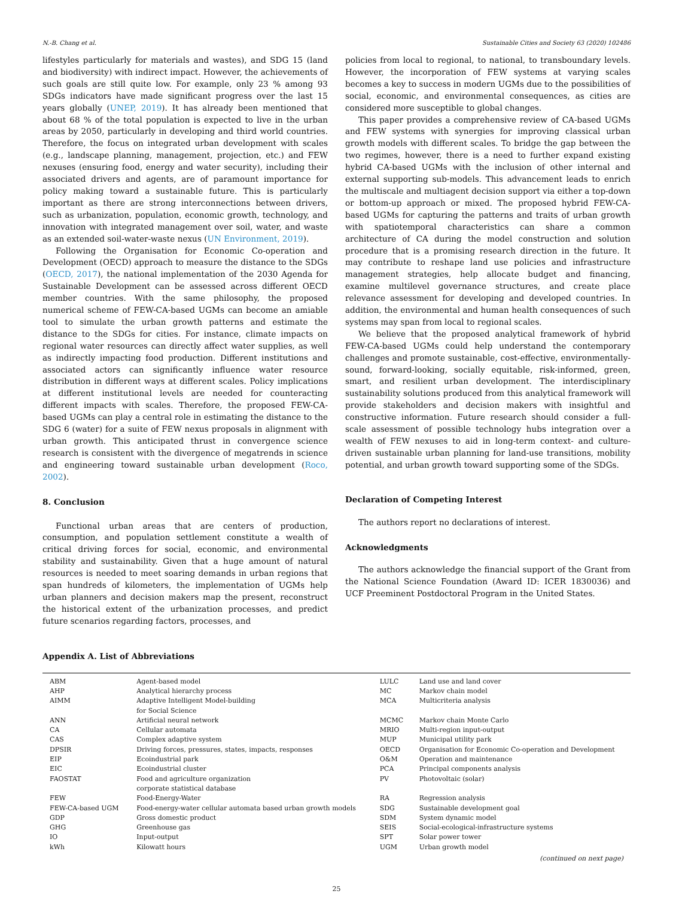N.-B. Chang et al. Sustainable Cities and Society 63 (2020) 102486
lifestyles particularly for materials and wastes), and SDG 15 (land and biodiversity) with indirect impact. However, the achievements of such goals are still quite low. For example, only 23 % among 93 SDGs indicators have made significant progress over the last 15 years globally (UNEP, 2019). It has already been mentioned that about 68 % of the total population is expected to live in the urban areas by 2050, particularly in developing and third world countries. Therefore, the focus on integrated urban development with scales (e.g., landscape planning, management, projection, etc.) and FEW nexuses (ensuring food, energy and water security), including their associated drivers and agents, are of paramount importance for policy making toward a sustainable future. This is particularly important as there are strong interconnections between drivers, such as urbanization, population, economic growth, technology, and innovation with integrated management over soil, water, and waste as an extended soil-water-waste nexus (UN Environment, 2019).
Following the Organisation for Economic Co-operation and Development (OECD) approach to measure the distance to the SDGs (OECD, 2017), the national implementation of the 2030 Agenda for Sustainable Development can be assessed across different OECD member countries. With the same philosophy, the proposed numerical scheme of FEW-CA-based UGMs can become an amiable tool to simulate the urban growth patterns and estimate the distance to the SDGs for cities. For instance, climate impacts on regional water resources can directly affect water supplies, as well as indirectly impacting food production. Different institutions and associated actors can significantly influence water resource distribution in different ways at different scales. Policy implications at different institutional levels are needed for counteracting different impacts with scales. Therefore, the proposed FEW-CA-based UGMs can play a central role in estimating the distance to the SDG 6 (water) for a suite of FEW nexus proposals in alignment with urban growth. This anticipated thrust in convergence science research is consistent with the divergence of megatrends in science and engineering toward sustainable urban development (Roco, 2002).
8. Conclusion
Functional urban areas that are centers of production, consumption, and population settlement constitute a wealth of critical driving forces for social, economic, and environmental stability and sustainability. Given that a huge amount of natural resources is needed to meet soaring demands in urban regions that span hundreds of kilometers, the implementation of UGMs help urban planners and decision makers map the present, reconstruct the historical extent of the urbanization processes, and predict future scenarios regarding factors, processes, and
policies from local to regional, to national, to transboundary levels. However, the incorporation of FEW systems at varying scales becomes a key to success in modern UGMs due to the possibilities of social, economic, and environmental consequences, as cities are considered more susceptible to global changes.
This paper provides a comprehensive review of CA-based UGMs and FEW systems with synergies for improving classical urban growth models with different scales. To bridge the gap between the two regimes, however, there is a need to further expand existing hybrid CA-based UGMs with the inclusion of other internal and external supporting sub-models. This advancement leads to enrich the multiscale and multiagent decision support via either a top-down or bottom-up approach or mixed. The proposed hybrid FEW-CA-based UGMs for capturing the patterns and traits of urban growth with spatiotemporal characteristics can share a common architecture of CA during the model construction and solution procedure that is a promising research direction in the future. It may contribute to reshape land use policies and infrastructure management strategies, help allocate budget and financing, examine multilevel governance structures, and create place relevance assessment for developing and developed countries. In addition, the environmental and human health consequences of such systems may span from local to regional scales.
We believe that the proposed analytical framework of hybrid FEW-CA-based UGMs could help understand the contemporary challenges and promote sustainable, cost-effective, environmentally-sound, forward-looking, socially equitable, risk-informed, green, smart, and resilient urban development. The interdisciplinary sustainability solutions produced from this analytical framework will provide stakeholders and decision makers with insightful and constructive information. Future research should consider a full-scale assessment of possible technology hubs integration over a wealth of FEW nexuses to aid in long-term context- and culture-driven sustainable urban planning for land-use transitions, mobility potential, and urban growth toward supporting some of the SDGs.
Declaration of Competing Interest
The authors report no declarations of interest.
Acknowledgments
The authors acknowledge the financial support of the Grant from the National Science Foundation (Award ID: ICER 1830036) and UCF Preeminent Postdoctoral Program in the United States.
Appendix A. List of Abbreviations
| ABM | Agent-based model | LULC | Land use and land cover |
| AHP | Analytical hierarchy process | MC | Markov chain model |
| AIMM | Adaptive Intelligent Model-building for Social Science | MCA | Multicriteria analysis |
| ANN | Artificial neural network | MCMC | Markov chain Monte Carlo |
| CA | Cellular automata | MRIO | Multi-region input-output |
| CAS | Complex adaptive system | MUP | Municipal utility park |
| DPSIR | Driving forces, pressures, states, impacts, responses | OECD | Organisation for Economic Co-operation and Development |
| EIP | Ecoindustrial park | O&M | Operation and maintenance |
| EIC | Ecoindustrial cluster | PCA | Principal components analysis |
| FAOSTAT | Food and agriculture organization corporate statistical database | PV | Photovoltaic (solar) |
| FEW | Food-Energy-Water | RA | Regression analysis |
| FEW-CA-based UGM | Food-energy-water cellular automata based urban growth models | SDG | Sustainable development goal |
| GDP | Gross domestic product | SDM | System dynamic model |
| GHG | Greenhouse gas | SEIS | Social-ecological-infrastructure systems |
| IO | Input-output | SPT | Solar power tower |
| kWh | Kilowatt hours | UGM | Urban growth model |
(continued on next page)
25